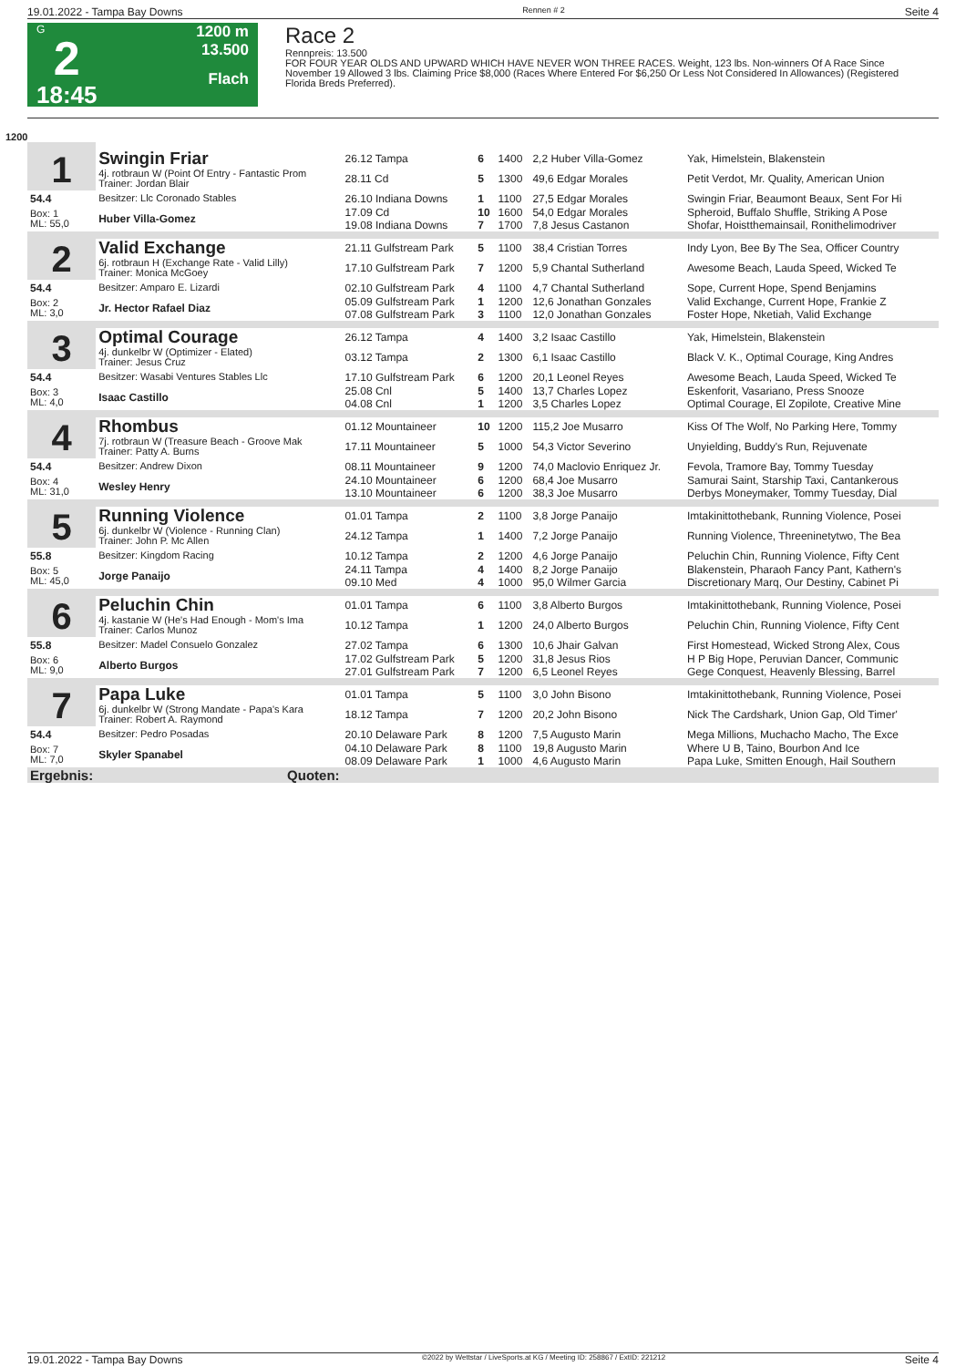19.01.2022 - Tampa Bay Downs Rennen # 2 Seite 4
G
2
18:45
1200 m
13.500
Flach
Race 2
Rennpreis: 13.500
FOR FOUR YEAR OLDS AND UPWARD WHICH HAVE NEVER WON THREE RACES. Weight, 123 lbs. Non-winners Of A Race Since November 19 Allowed 3 lbs. Claiming Price $8,000 (Races Where Entered For $6,250 Or Less Not Considered In Allowances) (Registered Florida Breds Preferred).
1200
| 1 | Swingin Friar | 26.12 Tampa | 6 | 1400 | 2,2 Huber Villa-Gomez | Yak, Himelstein, Blakenstein |
| | 4j. rotbraun W (Point Of Entry - Fantastic Prom Trainer: Jordan Blair | 28.11 Cd | 5 | 1300 | 49,6 Edgar Morales | Petit Verdot, Mr. Quality, American Union |
| 54.4 | Besitzer: Llc Coronado Stables | 26.10 Indiana Downs | 1 | 1100 | 27,5 Edgar Morales | Swingin Friar, Beaumont Beaux, Sent For Hi |
| Box: 1 ML: 55,0 | Huber Villa-Gomez | 17.09 Cd 19.08 Indiana Downs | 10 7 | 1600 1700 | 54,0 Edgar Morales 7,8 Jesus Castanon | Spheroid, Buffalo Shuffle, Striking A Pose Shofar, Hoistthemainsail, Ronithelimodriver |
| 2 | Valid Exchange | 21.11 Gulfstream Park | 5 | 1100 | 38,4 Cristian Torres | Indy Lyon, Bee By The Sea, Officer Country |
| | 6j. rotbraun H (Exchange Rate - Valid Lilly) Trainer: Monica McGoey | 17.10 Gulfstream Park | 7 | 1200 | 5,9 Chantal Sutherland | Awesome Beach, Lauda Speed, Wicked Te |
| 54.4 | Besitzer: Amparo E. Lizardi | 02.10 Gulfstream Park | 4 | 1100 | 4,7 Chantal Sutherland | Sope, Current Hope, Spend Benjamins |
| Box: 2 ML: 3,0 | Jr. Hector Rafael Diaz | 05.09 Gulfstream Park 07.08 Gulfstream Park | 1 3 | 1200 1100 | 12,6 Jonathan Gonzales 12,0 Jonathan Gonzales | Valid Exchange, Current Hope, Frankie Z Foster Hope, Nketiah, Valid Exchange |
| 3 | Optimal Courage | 26.12 Tampa | 4 | 1400 | 3,2 Isaac Castillo | Yak, Himelstein, Blakenstein |
| | 4j. dunkelbr W (Optimizer - Elated) Trainer: Jesus Cruz | 03.12 Tampa | 2 | 1300 | 6,1 Isaac Castillo | Black V. K., Optimal Courage, King Andres |
| 54.4 | Besitzer: Wasabi Ventures Stables Llc | 17.10 Gulfstream Park | 6 | 1200 | 20,1 Leonel Reyes | Awesome Beach, Lauda Speed, Wicked Te |
| Box: 3 ML: 4,0 | Isaac Castillo | 25.08 Cnl 04.08 Cnl | 5 1 | 1400 1200 | 13,7 Charles Lopez 3,5 Charles Lopez | Eskenforit, Vasariano, Press Snooze Optimal Courage, El Zopilote, Creative Mine |
| 4 | Rhombus | 01.12 Mountaineer | 10 | 1200 | 115,2 Joe Musarro | Kiss Of The Wolf, No Parking Here, Tommy |
| | 7j. rotbraun W (Treasure Beach - Groove Mak Trainer: Patty A. Burns | 17.11 Mountaineer | 5 | 1000 | 54,3 Victor Severino | Unyielding, Buddy's Run, Rejuvenate |
| 54.4 | Besitzer: Andrew Dixon | 08.11 Mountaineer | 9 | 1200 | 74,0 Maclovio Enriquez Jr. | Fevola, Tramore Bay, Tommy Tuesday |
| Box: 4 ML: 31,0 | Wesley Henry | 24.10 Mountaineer 13.10 Mountaineer | 6 6 | 1200 1200 | 68,4 Joe Musarro 38,3 Joe Musarro | Samurai Saint, Starship Taxi, Cantankerous Derbys Moneymaker, Tommy Tuesday, Dial |
| 5 | Running Violence | 01.01 Tampa | 2 | 1100 | 3,8 Jorge Panaijo | Imtakinittothebank, Running Violence, Posei |
| | 6j. dunkelbr W (Violence - Running Clan) Trainer: John P. Mc Allen | 24.12 Tampa | 1 | 1400 | 7,2 Jorge Panaijo | Running Violence, Threeninetytwo, The Bea |
| 55.8 | Besitzer: Kingdom Racing | 10.12 Tampa | 2 | 1200 | 4,6 Jorge Panaijo | Peluchin Chin, Running Violence, Fifty Cent |
| Box: 5 ML: 45,0 | Jorge Panaijo | 24.11 Tampa 09.10 Med | 4 4 | 1400 1000 | 8,2 Jorge Panaijo 95,0 Wilmer Garcia | Blakenstein, Pharaoh Fancy Pant, Kathern's Discretionary Marq, Our Destiny, Cabinet Pi |
| 6 | Peluchin Chin | 01.01 Tampa | 6 | 1100 | 3,8 Alberto Burgos | Imtakinittothebank, Running Violence, Posei |
| | 4j. kastanie W (He's Had Enough - Mom's Ima Trainer: Carlos Munoz | 10.12 Tampa | 1 | 1200 | 24,0 Alberto Burgos | Peluchin Chin, Running Violence, Fifty Cent |
| 55.8 | Besitzer: Madel Consuelo Gonzalez | 27.02 Tampa | 6 | 1300 | 10,6 Jhair Galvan | First Homestead, Wicked Strong Alex, Cous |
| Box: 6 ML: 9,0 | Alberto Burgos | 17.02 Gulfstream Park 27.01 Gulfstream Park | 5 7 | 1200 1200 | 31,8 Jesus Rios 6,5 Leonel Reyes | H P Big Hope, Peruvian Dancer, Communic Gege Conquest, Heavenly Blessing, Barrel |
| 7 | Papa Luke | 01.01 Tampa | 5 | 1100 | 3,0 John Bisono | Imtakinittothebank, Running Violence, Posei |
| | 6j. dunkelbr W (Strong Mandate - Papa's Kara Trainer: Robert A. Raymond | 18.12 Tampa | 7 | 1200 | 20,2 John Bisono | Nick The Cardshark, Union Gap, Old Timer' |
| 54.4 | Besitzer: Pedro Posadas | 20.10 Delaware Park | 8 | 1200 | 7,5 Augusto Marin | Mega Millions, Muchacho Macho, The Exce |
| Box: 7 ML: 7,0 | Skyler Spanabel | 04.10 Delaware Park 08.09 Delaware Park | 8 1 | 1100 1000 | 19,8 Augusto Marin 4,6 Augusto Marin | Where U B, Taino, Bourbon And Ice Papa Luke, Smitten Enough, Hail Southern |
| Ergebnis: | Quoten: | | | | | |
19.01.2022 - Tampa Bay Downs ©2022 by Wettstar / LiveSports.at KG / Meeting ID: 258867 / ExtID: 221212 Seite 4